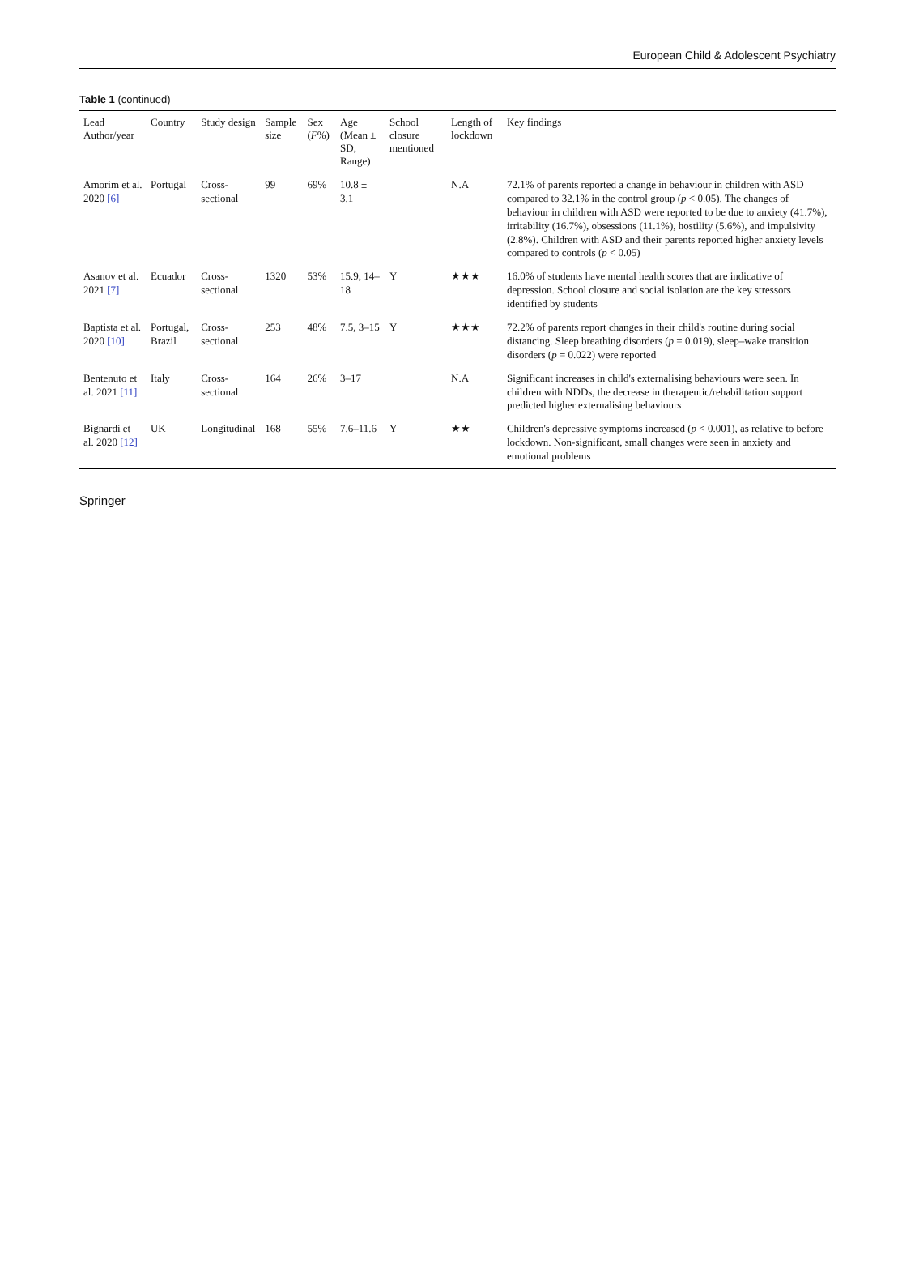European Child & Adolescent Psychiatry
Table 1 (continued)
| Lead Author/year | Country | Study design | Sample size | Sex ( F %) | Age (Mean ± SD, Range) | School closure mentioned | Length of lockdown | Key findings |
| --- | --- | --- | --- | --- | --- | --- | --- | --- |
| Amorim et al. 2020 [6] | Portugal | Cross-sectional | 99 | 69% | 10.8 ± 3.1 | | N.A | 72.1% of parents reported a change in behaviour in children with ASD compared to 32.1% in the control group ( p < 0.05). The changes of behaviour in children with ASD were reported to be due to anxiety (41.7%), irritability (16.7%), obsessions (11.1%), hostility (5.6%), and impulsivity (2.8%). Children with ASD and their parents reported higher anxiety levels compared to controls ( p < 0.05) |
| Asanov et al. 2021 [7] | Ecuador | Cross-sectional | 1320 | 53% | 15.9, 14–18 | Y | ★★★ | 16.0% of students have mental health scores that are indicative of depression. School closure and social isolation are the key stressors identified by students |
| Baptista et al. 2020 [10] | Portugal, Brazil | Cross-sectional | 253 | 48% | 7.5, 3–15 | Y | ★★★ | 72.2% of parents report changes in their child's routine during social distancing. Sleep breathing disorders ( p = 0.019), sleep–wake transition disorders ( p = 0.022) were reported |
| Bentenuto et al. 2021 [11] | Italy | Cross-sectional | 164 | 26% | 3–17 | | N.A | Significant increases in child's externalising behaviours were seen. In children with NDDs, the decrease in therapeutic/rehabilitation support predicted higher externalising behaviours |
| Bignardi et al. 2020 [12] | UK | Longitudinal | 168 | 55% | 7.6–11.6 | Y | ★★ | Children's depressive symptoms increased ( p < 0.001), as relative to before lockdown. Non-significant, small changes were seen in anxiety and emotional problems |
Springer